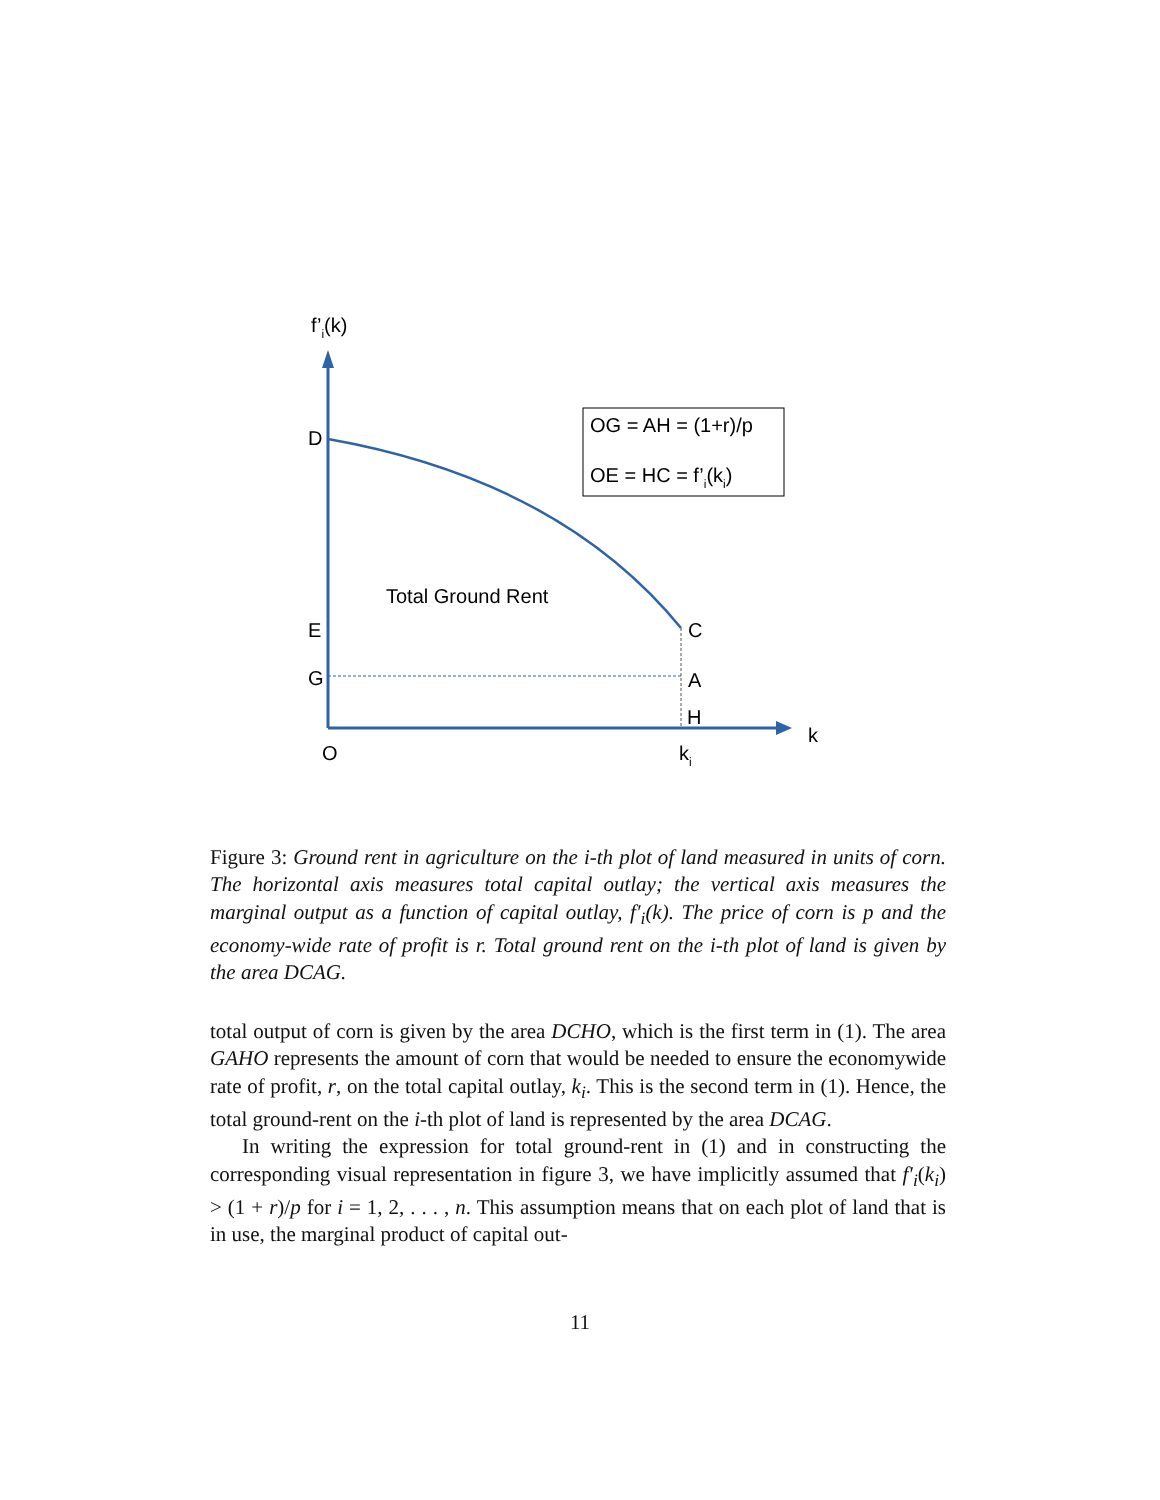f’i(k)
D
E
G
O
C
A
H
k
ki
Total Ground Rent
OG = AH = (1+r)/p
OE = HC = f’i(ki)
Figure 3: Ground rent in agriculture on the i-th plot of land measured in units of corn. The horizontal axis measures total capital outlay; the vertical axis measures the marginal output as a function of capital outlay, f′<sub>i</sub>(k). The price of corn is p and the economy-wide rate of profit is r. Total ground rent on the i-th plot of land is given by the area DCAG.
total output of corn is given by the area DCHO, which is the first term in (1). The area GAHO represents the amount of corn that would be needed to ensure the economywide rate of profit, r, on the total capital outlay, k<sub>i</sub>. This is the second term in (1). Hence, the total ground-rent on the i-th plot of land is represented by the area DCAG.
In writing the expression for total ground-rent in (1) and in constructing the corresponding visual representation in figure 3, we have implicitly assumed that f′<sub>i</sub>(k<sub>i</sub>) > (1 + r)/p for i = 1, 2, . . . , n. This assumption means that on each plot of land that is in use, the marginal product of capital out-
11